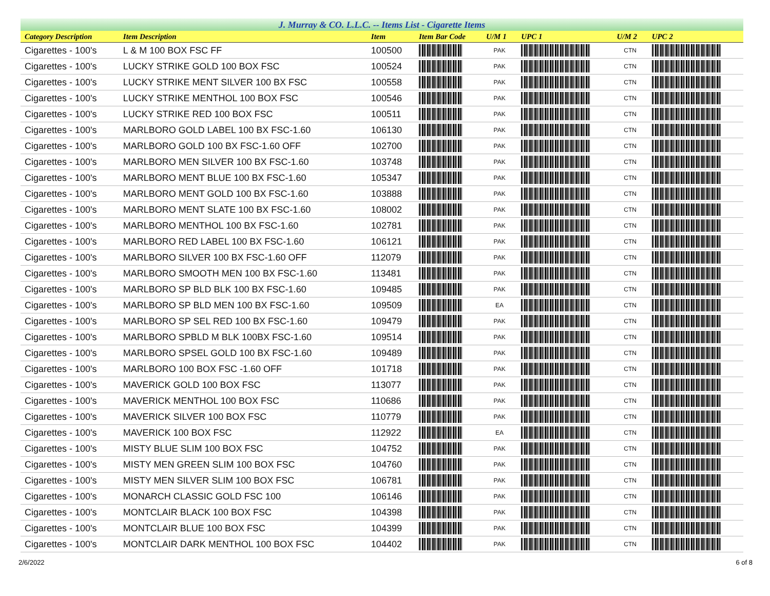J. Murray & CO. L.L.C. -- Items List - Cigarette Items
| Category Description | Item Description | Item | Item Bar Code | U/M 1 | UPC 1 | U/M 2 | UPC 2 |
| --- | --- | --- | --- | --- | --- | --- | --- |
| Cigarettes - 100's | L & M 100 BOX FSC FF | 100500 | | PAK | | CTN | |
| Cigarettes - 100's | LUCKY STRIKE GOLD 100 BOX FSC | 100524 | | PAK | | CTN | |
| Cigarettes - 100's | LUCKY STRIKE MENT SILVER 100 BX FSC | 100558 | | PAK | | CTN | |
| Cigarettes - 100's | LUCKY STRIKE MENTHOL 100 BOX FSC | 100546 | | PAK | | CTN | |
| Cigarettes - 100's | LUCKY STRIKE RED 100 BOX FSC | 100511 | | PAK | | CTN | |
| Cigarettes - 100's | MARLBORO GOLD LABEL 100 BX FSC-1.60 | 106130 | | PAK | | CTN | |
| Cigarettes - 100's | MARLBORO GOLD 100 BX FSC-1.60 OFF | 102700 | | PAK | | CTN | |
| Cigarettes - 100's | MARLBORO MEN SILVER 100 BX FSC-1.60 | 103748 | | PAK | | CTN | |
| Cigarettes - 100's | MARLBORO MENT BLUE 100 BX FSC-1.60 | 105347 | | PAK | | CTN | |
| Cigarettes - 100's | MARLBORO MENT GOLD 100 BX FSC-1.60 | 103888 | | PAK | | CTN | |
| Cigarettes - 100's | MARLBORO MENT SLATE 100 BX FSC-1.60 | 108002 | | PAK | | CTN | |
| Cigarettes - 100's | MARLBORO MENTHOL 100 BX FSC-1.60 | 102781 | | PAK | | CTN | |
| Cigarettes - 100's | MARLBORO RED LABEL 100 BX FSC-1.60 | 106121 | | PAK | | CTN | |
| Cigarettes - 100's | MARLBORO SILVER 100 BX FSC-1.60 OFF | 112079 | | PAK | | CTN | |
| Cigarettes - 100's | MARLBORO SMOOTH MEN 100 BX FSC-1.60 | 113481 | | PAK | | CTN | |
| Cigarettes - 100's | MARLBORO SP BLD BLK 100 BX FSC-1.60 | 109485 | | PAK | | CTN | |
| Cigarettes - 100's | MARLBORO SP BLD MEN 100 BX FSC-1.60 | 109509 | | EA | | CTN | |
| Cigarettes - 100's | MARLBORO SP SEL RED 100 BX FSC-1.60 | 109479 | | PAK | | CTN | |
| Cigarettes - 100's | MARLBORO SPBLD M BLK 100BX FSC-1.60 | 109514 | | PAK | | CTN | |
| Cigarettes - 100's | MARLBORO SPSEL GOLD 100 BX FSC-1.60 | 109489 | | PAK | | CTN | |
| Cigarettes - 100's | MARLBORO 100 BOX FSC -1.60 OFF | 101718 | | PAK | | CTN | |
| Cigarettes - 100's | MAVERICK GOLD 100 BOX FSC | 113077 | | PAK | | CTN | |
| Cigarettes - 100's | MAVERICK MENTHOL 100 BOX FSC | 110686 | | PAK | | CTN | |
| Cigarettes - 100's | MAVERICK SILVER 100 BOX FSC | 110779 | | PAK | | CTN | |
| Cigarettes - 100's | MAVERICK 100 BOX FSC | 112922 | | EA | | CTN | |
| Cigarettes - 100's | MISTY BLUE SLIM 100 BOX FSC | 104752 | | PAK | | CTN | |
| Cigarettes - 100's | MISTY MEN GREEN SLIM 100 BOX FSC | 104760 | | PAK | | CTN | |
| Cigarettes - 100's | MISTY MEN SILVER SLIM 100 BOX FSC | 106781 | | PAK | | CTN | |
| Cigarettes - 100's | MONARCH CLASSIC GOLD FSC 100 | 106146 | | PAK | | CTN | |
| Cigarettes - 100's | MONTCLAIR BLACK 100 BOX FSC | 104398 | | PAK | | CTN | |
| Cigarettes - 100's | MONTCLAIR BLUE 100 BOX FSC | 104399 | | PAK | | CTN | |
| Cigarettes - 100's | MONTCLAIR DARK MENTHOL 100 BOX FSC | 104402 | | PAK | | CTN | |
2/6/2022 6 of 8